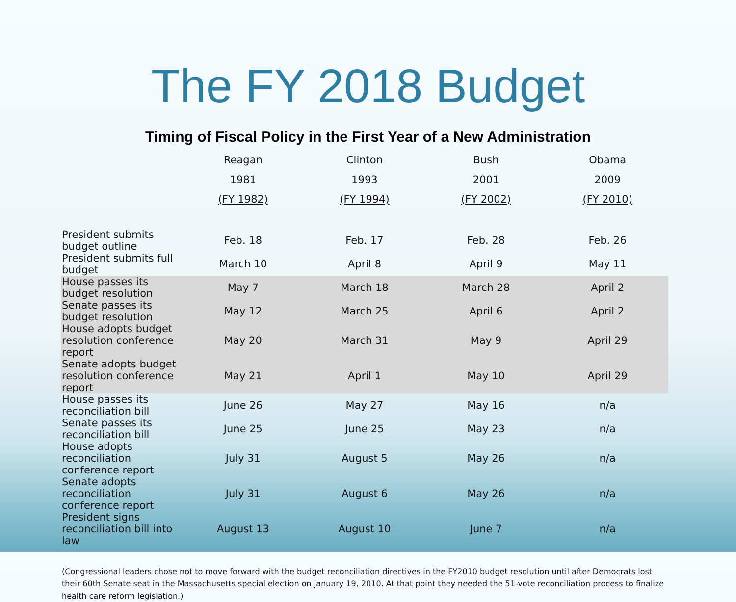The FY 2018 Budget
Timing of Fiscal Policy in the First Year of a New Administration
| | Reagan | Clinton | Bush | Obama |
| --- | --- | --- | --- | --- |
| | 1981 | 1993 | 2001 | 2009 |
| | (FY 1982) | (FY 1994) | (FY 2002) | (FY 2010) |
| President submits budget outline | Feb. 18 | Feb. 17 | Feb. 28 | Feb. 26 |
| President submits full budget | March 10 | April 8 | April 9 | May 11 |
| House passes its budget resolution | May 7 | March 18 | March 28 | April 2 |
| Senate passes its budget resolution | May 12 | March 25 | April 6 | April 2 |
| House adopts budget resolution conference report | May 20 | March 31 | May 9 | April 29 |
| Senate adopts budget resolution conference report | May 21 | April 1 | May 10 | April 29 |
| House passes its reconciliation bill | June 26 | May 27 | May 16 | n/a |
| Senate passes its reconciliation bill | June 25 | June 25 | May 23 | n/a |
| House adopts reconciliation conference report | July 31 | August 5 | May 26 | n/a |
| Senate adopts reconciliation conference report | July 31 | August 6 | May 26 | n/a |
| President signs reconciliation bill into law | August 13 | August 10 | June 7 | n/a |
(Congressional leaders chose not to move forward with the budget reconciliation directives in the FY2010 budget resolution until after Democrats lost their 60th Senate seat in the Massachusetts special election on January 19, 2010. At that point they needed the 51-vote reconciliation process to finalize health care reform legislation.)